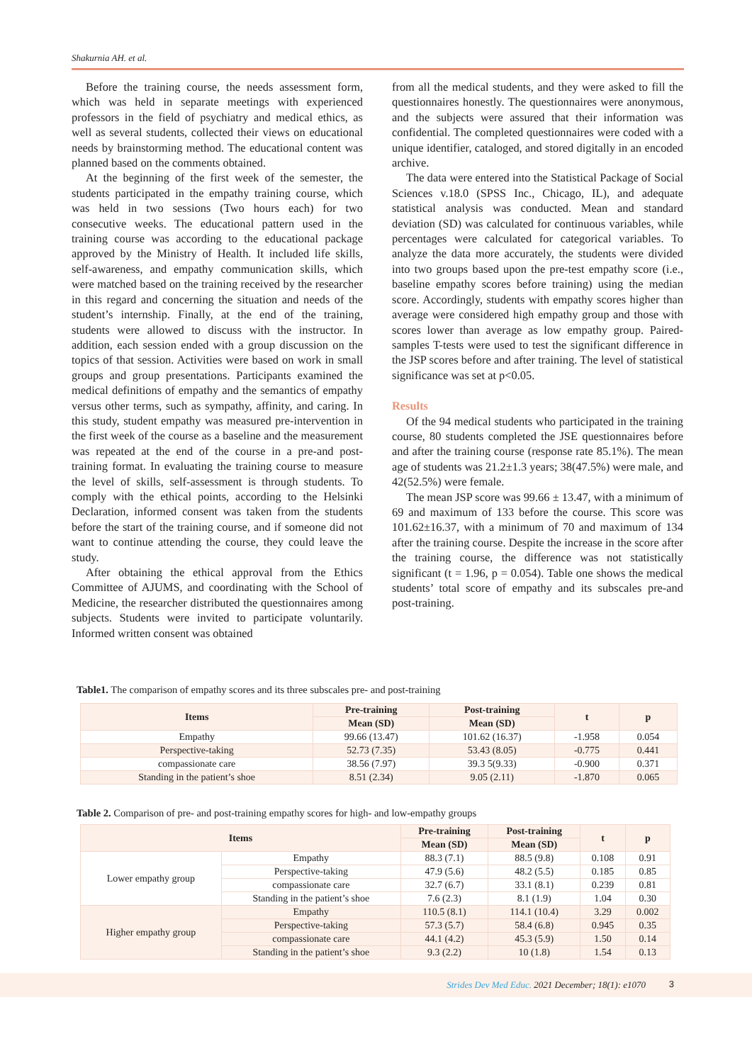Shakurnia AH. et al.
Before the training course, the needs assessment form, which was held in separate meetings with experienced professors in the field of psychiatry and medical ethics, as well as several students, collected their views on educational needs by brainstorming method. The educational content was planned based on the comments obtained.
At the beginning of the first week of the semester, the students participated in the empathy training course, which was held in two sessions (Two hours each) for two consecutive weeks. The educational pattern used in the training course was according to the educational package approved by the Ministry of Health. It included life skills, self-awareness, and empathy communication skills, which were matched based on the training received by the researcher in this regard and concerning the situation and needs of the student’s internship. Finally, at the end of the training, students were allowed to discuss with the instructor. In addition, each session ended with a group discussion on the topics of that session. Activities were based on work in small groups and group presentations. Participants examined the medical definitions of empathy and the semantics of empathy versus other terms, such as sympathy, affinity, and caring. In this study, student empathy was measured pre-intervention in the first week of the course as a baseline and the measurement was repeated at the end of the course in a pre-and post-training format. In evaluating the training course to measure the level of skills, self-assessment is through students. To comply with the ethical points, according to the Helsinki Declaration, informed consent was taken from the students before the start of the training course, and if someone did not want to continue attending the course, they could leave the study.
After obtaining the ethical approval from the Ethics Committee of AJUMS, and coordinating with the School of Medicine, the researcher distributed the questionnaires among subjects. Students were invited to participate voluntarily. Informed written consent was obtained
from all the medical students, and they were asked to fill the questionnaires honestly. The questionnaires were anonymous, and the subjects were assured that their information was confidential. The completed questionnaires were coded with a unique identifier, cataloged, and stored digitally in an encoded archive.
The data were entered into the Statistical Package of Social Sciences v.18.0 (SPSS Inc., Chicago, IL), and adequate statistical analysis was conducted. Mean and standard deviation (SD) was calculated for continuous variables, while percentages were calculated for categorical variables. To analyze the data more accurately, the students were divided into two groups based upon the pre-test empathy score (i.e., baseline empathy scores before training) using the median score. Accordingly, students with empathy scores higher than average were considered high empathy group and those with scores lower than average as low empathy group. Paired-samples T-tests were used to test the significant difference in the JSP scores before and after training. The level of statistical significance was set at p<0.05.
Results
Of the 94 medical students who participated in the training course, 80 students completed the JSE questionnaires before and after the training course (response rate 85.1%). The mean age of students was 21.2±1.3 years; 38(47.5%) were male, and 42(52.5%) were female.
The mean JSP score was 99.66 ± 13.47, with a minimum of 69 and maximum of 133 before the course. This score was 101.62±16.37, with a minimum of 70 and maximum of 134 after the training course. Despite the increase in the score after the training course, the difference was not statistically significant (t = 1.96, p = 0.054). Table one shows the medical students’ total score of empathy and its subscales pre-and post-training.
Table1. The comparison of empathy scores and its three subscales pre- and post-training
| Items | Pre-training | Post-training | t | p |
| --- | --- | --- | --- | --- |
| | Mean (SD) | Mean (SD) | | |
| Empathy | 99.66 (13.47) | 101.62 (16.37) | -1.958 | 0.054 |
| Perspective-taking | 52.73 (7.35) | 53.43 (8.05) | -0.775 | 0.441 |
| compassionate care | 38.56 (7.97) | 39.3 5(9.33) | -0.900 | 0.371 |
| Standing in the patient’s shoe | 8.51 (2.34) | 9.05 (2.11) | -1.870 | 0.065 |
Table 2. Comparison of pre- and post-training empathy scores for high- and low-empathy groups
| Items | | Pre-training | Post-training | t | p |
| --- | --- | --- | --- | --- | --- |
| | | Mean (SD) | Mean (SD) | | |
| Lower empathy group | Empathy | 88.3 (7.1) | 88.5 (9.8) | 0.108 | 0.91 |
| | Perspective-taking | 47.9 (5.6) | 48.2 (5.5) | 0.185 | 0.85 |
| | compassionate care | 32.7 (6.7) | 33.1 (8.1) | 0.239 | 0.81 |
| | Standing in the patient’s shoe | 7.6 (2.3) | 8.1 (1.9) | 1.04 | 0.30 |
| Higher empathy group | Empathy | 110.5 (8.1) | 114.1 (10.4) | 3.29 | 0.002 |
| | Perspective-taking | 57.3 (5.7) | 58.4 (6.8) | 0.945 | 0.35 |
| | compassionate care | 44.1 (4.2) | 45.3 (5.9) | 1.50 | 0.14 |
| | Standing in the patient’s shoe | 9.3 (2.2) | 10 (1.8) | 1.54 | 0.13 |
Strides Dev Med Educ. 2021 December; 18(1): e1070 3